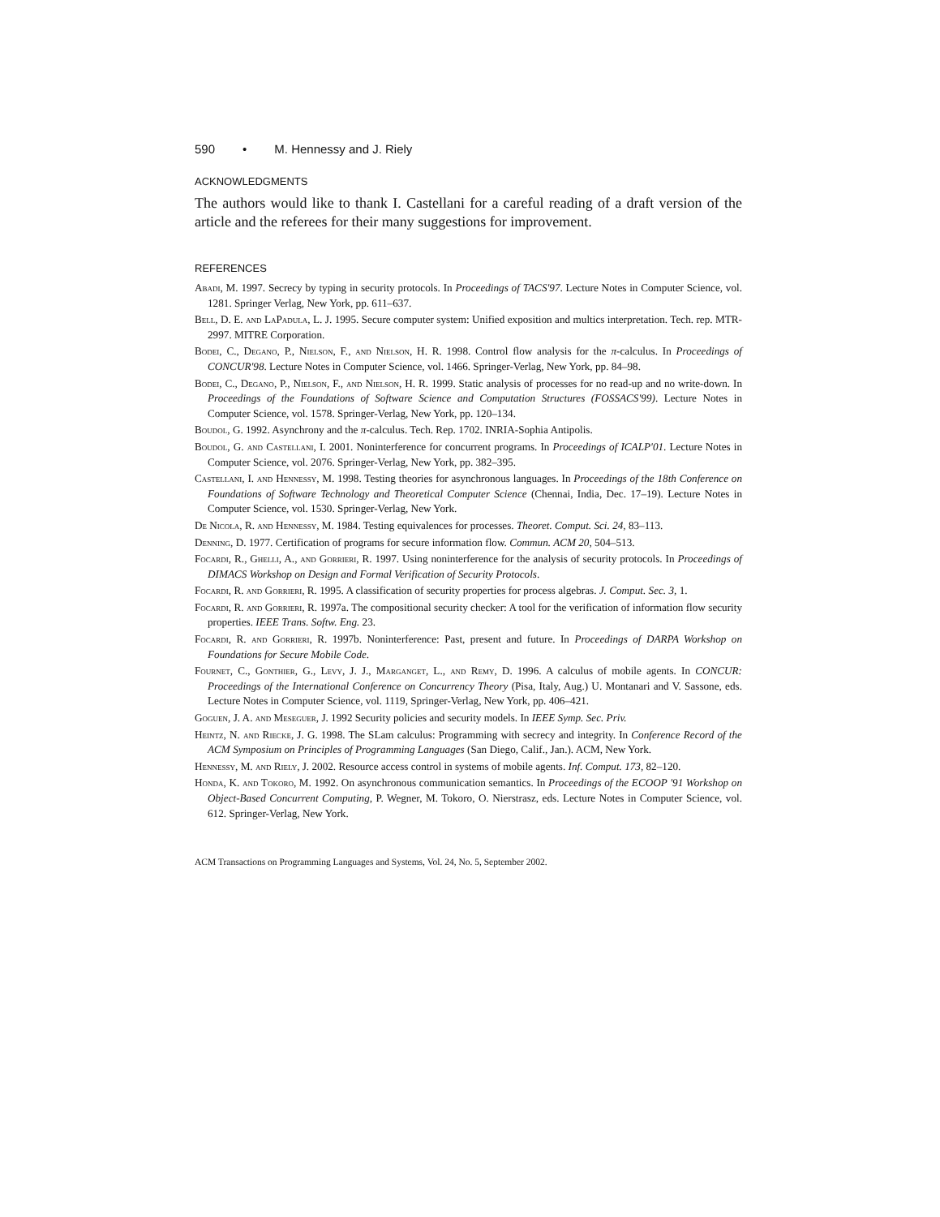590 • M. Hennessy and J. Riely
ACKNOWLEDGMENTS
The authors would like to thank I. Castellani for a careful reading of a draft version of the article and the referees for their many suggestions for improvement.
REFERENCES
Abadi, M. 1997. Secrecy by typing in security protocols. In Proceedings of TACS'97. Lecture Notes in Computer Science, vol. 1281. Springer Verlag, New York, pp. 611–637.
Bell, D. E. and LaPadula, L. J. 1995. Secure computer system: Unified exposition and multics interpretation. Tech. rep. MTR-2997. MITRE Corporation.
Bodei, C., Degano, P., Nielson, F., and Nielson, H. R. 1998. Control flow analysis for the π-calculus. In Proceedings of CONCUR'98. Lecture Notes in Computer Science, vol. 1466. Springer-Verlag, New York, pp. 84–98.
Bodei, C., Degano, P., Nielson, F., and Nielson, H. R. 1999. Static analysis of processes for no read-up and no write-down. In Proceedings of the Foundations of Software Science and Computation Structures (FOSSACS'99). Lecture Notes in Computer Science, vol. 1578. Springer-Verlag, New York, pp. 120–134.
Boudol, G. 1992. Asynchrony and the π-calculus. Tech. Rep. 1702. INRIA-Sophia Antipolis.
Boudol, G. and Castellani, I. 2001. Noninterference for concurrent programs. In Proceedings of ICALP'01. Lecture Notes in Computer Science, vol. 2076. Springer-Verlag, New York, pp. 382–395.
Castellani, I. and Hennessy, M. 1998. Testing theories for asynchronous languages. In Proceedings of the 18th Conference on Foundations of Software Technology and Theoretical Computer Science (Chennai, India, Dec. 17–19). Lecture Notes in Computer Science, vol. 1530. Springer-Verlag, New York.
De Nicola, R. and Hennessy, M. 1984. Testing equivalences for processes. Theoret. Comput. Sci. 24, 83–113.
Denning, D. 1977. Certification of programs for secure information flow. Commun. ACM 20, 504–513.
Focardi, R., Ghelli, A., and Gorrieri, R. 1997. Using noninterference for the analysis of security protocols. In Proceedings of DIMACS Workshop on Design and Formal Verification of Security Protocols.
Focardi, R. and Gorrieri, R. 1995. A classification of security properties for process algebras. J. Comput. Sec. 3, 1.
Focardi, R. and Gorrieri, R. 1997a. The compositional security checker: A tool for the verification of information flow security properties. IEEE Trans. Softw. Eng. 23.
Focardi, R. and Gorrieri, R. 1997b. Noninterference: Past, present and future. In Proceedings of DARPA Workshop on Foundations for Secure Mobile Code.
Fournet, C., Gonthier, G., Levy, J. J., Marganget, L., and Remy, D. 1996. A calculus of mobile agents. In CONCUR: Proceedings of the International Conference on Concurrency Theory (Pisa, Italy, Aug.) U. Montanari and V. Sassone, eds. Lecture Notes in Computer Science, vol. 1119, Springer-Verlag, New York, pp. 406–421.
Goguen, J. A. and Meseguer, J. 1992 Security policies and security models. In IEEE Symp. Sec. Priv.
Heintz, N. and Riecke, J. G. 1998. The SLam calculus: Programming with secrecy and integrity. In Conference Record of the ACM Symposium on Principles of Programming Languages (San Diego, Calif., Jan.). ACM, New York.
Hennessy, M. and Riely, J. 2002. Resource access control in systems of mobile agents. Inf. Comput. 173, 82–120.
Honda, K. and Tokoro, M. 1992. On asynchronous communication semantics. In Proceedings of the ECOOP '91 Workshop on Object-Based Concurrent Computing, P. Wegner, M. Tokoro, O. Nierstrasz, eds. Lecture Notes in Computer Science, vol. 612. Springer-Verlag, New York.
ACM Transactions on Programming Languages and Systems, Vol. 24, No. 5, September 2002.